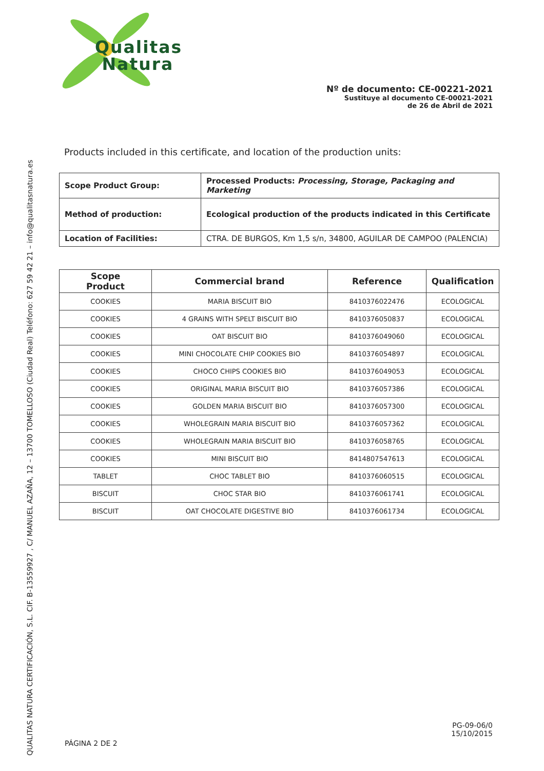QUALITAS NATURA CERTIFICACIÓN, S.L. CIF. B-13559927 , C/ MANUEL AZAÑA, 12 – 13700 TOMELLOSO (Ciudad Real) Teléfono: 627 59 42 21 – info@qualitasnatura.es
Qualitas
Natura
Nº de documento: CE-00221-2021
Sustituye al documento CE-00021-2021
de 26 de Abril de 2021
Products included in this certificate, and location of the production units:
| Scope Product Group: | Processed Products: Processing, Storage, Packaging and Marketing |
| Method of production: | Ecological production of the products indicated in this Certificate |
| Location of Facilities: | CTRA. DE BURGOS, Km 1,5 s/n, 34800, AGUILAR DE CAMPOO (PALENCIA) |
| Scope Product | Commercial brand | Reference | Qualification |
| --- | --- | --- | --- |
| COOKIES | MARIA BISCUIT BIO | 8410376022476 | ECOLOGICAL |
| COOKIES | 4 GRAINS WITH SPELT BISCUIT BIO | 8410376050837 | ECOLOGICAL |
| COOKIES | OAT BISCUIT BIO | 8410376049060 | ECOLOGICAL |
| COOKIES | MINI CHOCOLATE CHIP COOKIES BIO | 8410376054897 | ECOLOGICAL |
| COOKIES | CHOCO CHIPS COOKIES BIO | 8410376049053 | ECOLOGICAL |
| COOKIES | ORIGINAL MARIA BISCUIT BIO | 8410376057386 | ECOLOGICAL |
| COOKIES | GOLDEN MARIA BISCUIT BIO | 8410376057300 | ECOLOGICAL |
| COOKIES | WHOLEGRAIN MARIA BISCUIT BIO | 8410376057362 | ECOLOGICAL |
| COOKIES | WHOLEGRAIN MARIA BISCUIT BIO | 8410376058765 | ECOLOGICAL |
| COOKIES | MINI BISCUIT BIO | 8414807547613 | ECOLOGICAL |
| TABLET | CHOC TABLET BIO | 8410376060515 | ECOLOGICAL |
| BISCUIT | CHOC STAR BIO | 8410376061741 | ECOLOGICAL |
| BISCUIT | OAT CHOCOLATE DIGESTIVE BIO | 8410376061734 | ECOLOGICAL |
PG-09-06/0
15/10/2015
PÁGINA 2 DE 2